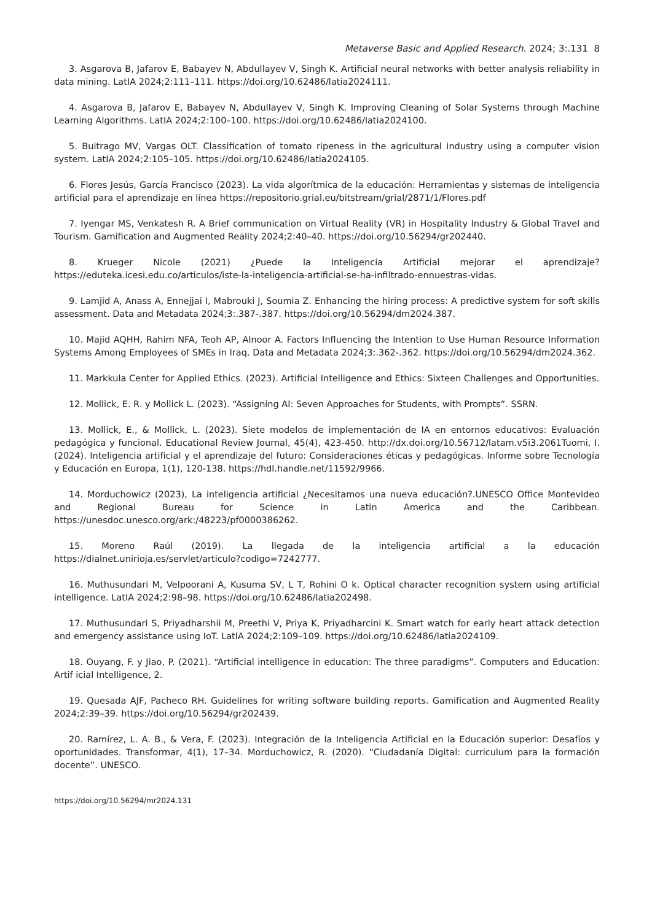Metaverse Basic and Applied Research. 2024; 3:.131 8
3. Asgarova B, Jafarov E, Babayev N, Abdullayev V, Singh K. Artificial neural networks with better analysis reliability in data mining. LatIA 2024;2:111–111. https://doi.org/10.62486/latia2024111.
4. Asgarova B, Jafarov E, Babayev N, Abdullayev V, Singh K. Improving Cleaning of Solar Systems through Machine Learning Algorithms. LatIA 2024;2:100–100. https://doi.org/10.62486/latia2024100.
5. Buitrago MV, Vargas OLT. Classification of tomato ripeness in the agricultural industry using a computer vision system. LatIA 2024;2:105–105. https://doi.org/10.62486/latia2024105.
6. Flores Jesús, García Francisco (2023). La vida algorítmica de la educación: Herramientas y sistemas de inteligencia artificial para el aprendizaje en línea https://repositorio.grial.eu/bitstream/grial/2871/1/Flores.pdf
7. Iyengar MS, Venkatesh R. A Brief communication on Virtual Reality (VR) in Hospitality Industry & Global Travel and Tourism. Gamification and Augmented Reality 2024;2:40–40. https://doi.org/10.56294/gr202440.
8. Krueger Nicole (2021) ¿Puede la Inteligencia Artificial mejorar el aprendizaje? https://eduteka.icesi.edu.co/articulos/iste-la-inteligencia-artificial-se-ha-infiltrado-ennuestras-vidas.
9. Lamjid A, Anass A, Ennejjai I, Mabrouki J, Soumia Z. Enhancing the hiring process: A predictive system for soft skills assessment. Data and Metadata 2024;3:.387-.387. https://doi.org/10.56294/dm2024.387.
10. Majid AQHH, Rahim NFA, Teoh AP, Alnoor A. Factors Influencing the Intention to Use Human Resource Information Systems Among Employees of SMEs in Iraq. Data and Metadata 2024;3:.362-.362. https://doi.org/10.56294/dm2024.362.
11. Markkula Center for Applied Ethics. (2023). Artificial Intelligence and Ethics: Sixteen Challenges and Opportunities.
12. Mollick, E. R. y Mollick L. (2023). “Assigning AI: Seven Approaches for Students, with Prompts”. SSRN.
13. Mollick, E., & Mollick, L. (2023). Siete modelos de implementación de IA en entornos educativos: Evaluación pedagógica y funcional. Educational Review Journal, 45(4), 423-450. http://dx.doi.org/10.56712/latam.v5i3.2061Tuomi, I. (2024). Inteligencia artificial y el aprendizaje del futuro: Consideraciones éticas y pedagógicas. Informe sobre Tecnología y Educación en Europa, 1(1), 120-138. https://hdl.handle.net/11592/9966.
14. Morduchowicz (2023), La inteligencia artificial ¿Necesitamos una nueva educación?.UNESCO Office Montevideo and Regional Bureau for Science in Latin America and the Caribbean. https://unesdoc.unesco.org/ark:/48223/pf0000386262.
15. Moreno Raúl (2019). La llegada de la inteligencia artificial a la educación https://dialnet.unirioja.es/servlet/articulo?codigo=7242777.
16. Muthusundari M, Velpoorani A, Kusuma SV, L T, Rohini O k. Optical character recognition system using artificial intelligence. LatIA 2024;2:98–98. https://doi.org/10.62486/latia202498.
17. Muthusundari S, Priyadharshii M, Preethi V, Priya K, Priyadharcini K. Smart watch for early heart attack detection and emergency assistance using IoT. LatIA 2024;2:109–109. https://doi.org/10.62486/latia2024109.
18. Ouyang, F. y Jiao, P. (2021). “Artificial intelligence in education: The three paradigms”. Computers and Education: Artif icial Intelligence, 2.
19. Quesada AJF, Pacheco RH. Guidelines for writing software building reports. Gamification and Augmented Reality 2024;2:39–39. https://doi.org/10.56294/gr202439.
20. Ramírez, L. A. B., & Vera, F. (2023). Integración de la Inteligencia Artificial en la Educación superior: Desafíos y oportunidades. Transformar, 4(1), 17–34. Morduchowicz, R. (2020). “Ciudadanía Digital: curriculum para la formación docente”. UNESCO.
https://doi.org/10.56294/mr2024.131